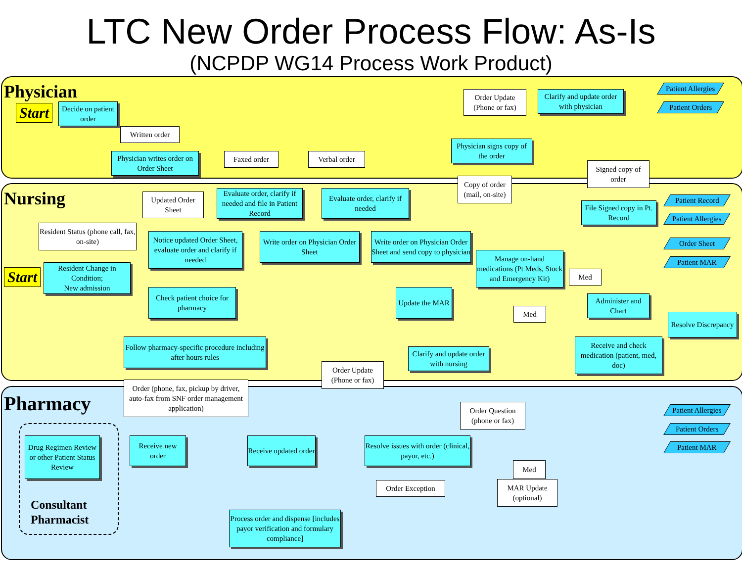LTC New Order Process Flow: As-Is
(NCPDP WG14 Process Work Product)
Physician
Nursing
Pharmacy
Start
Start
Decide on patient order
Written order
Physician writes order on Order Sheet
Faxed order Verbal order
Order Update (Phone or fax)
Clarify and update order with physician
Physician signs copy of the order
Signed copy of order
Patient Allergies
Patient Orders
Updated Order Sheet
Evaluate order, clarify if needed and file in Patient Record
Evaluate order, clarify if needed
Copy of order (mail, on-site)
File Signed copy in Pt. Record
Patient Record
Patient Allergies
Order Sheet
Patient MAR
Resident Status (phone call, fax, on-site)
Resident Change in Condition;
New admission
Notice updated Order Sheet, evaluate order and clarify if needed
Write order on Physician Order Sheet
Write order on Physician Order Sheet and send copy to physician
Manage on-hand medications (Pt Meds, Stock and Emergency Kit)
Med
Check patient choice for pharmacy
Update the MAR
Med
Administer and Chart
Resolve Discrepancy
Follow pharmacy-specific procedure including after hours rules
Clarify and update order with nursing
Order Update (Phone or fax)
Receive and check medication (patient, med, doc)
Order (phone, fax, pickup by driver, auto-fax from SNF order management application)
Order Question (phone or fax)
Patient Allergies
Patient Orders
Patient MAR
Drug Regimen Review or other Patient Status Review
Receive new order
Receive updated order
Resolve issues with order (clinical, payor, etc.)
Med
Order Exception
MAR Update (optional)
Consultant
Pharmacist
Process order and dispense [includes payor verification and formulary compliance]